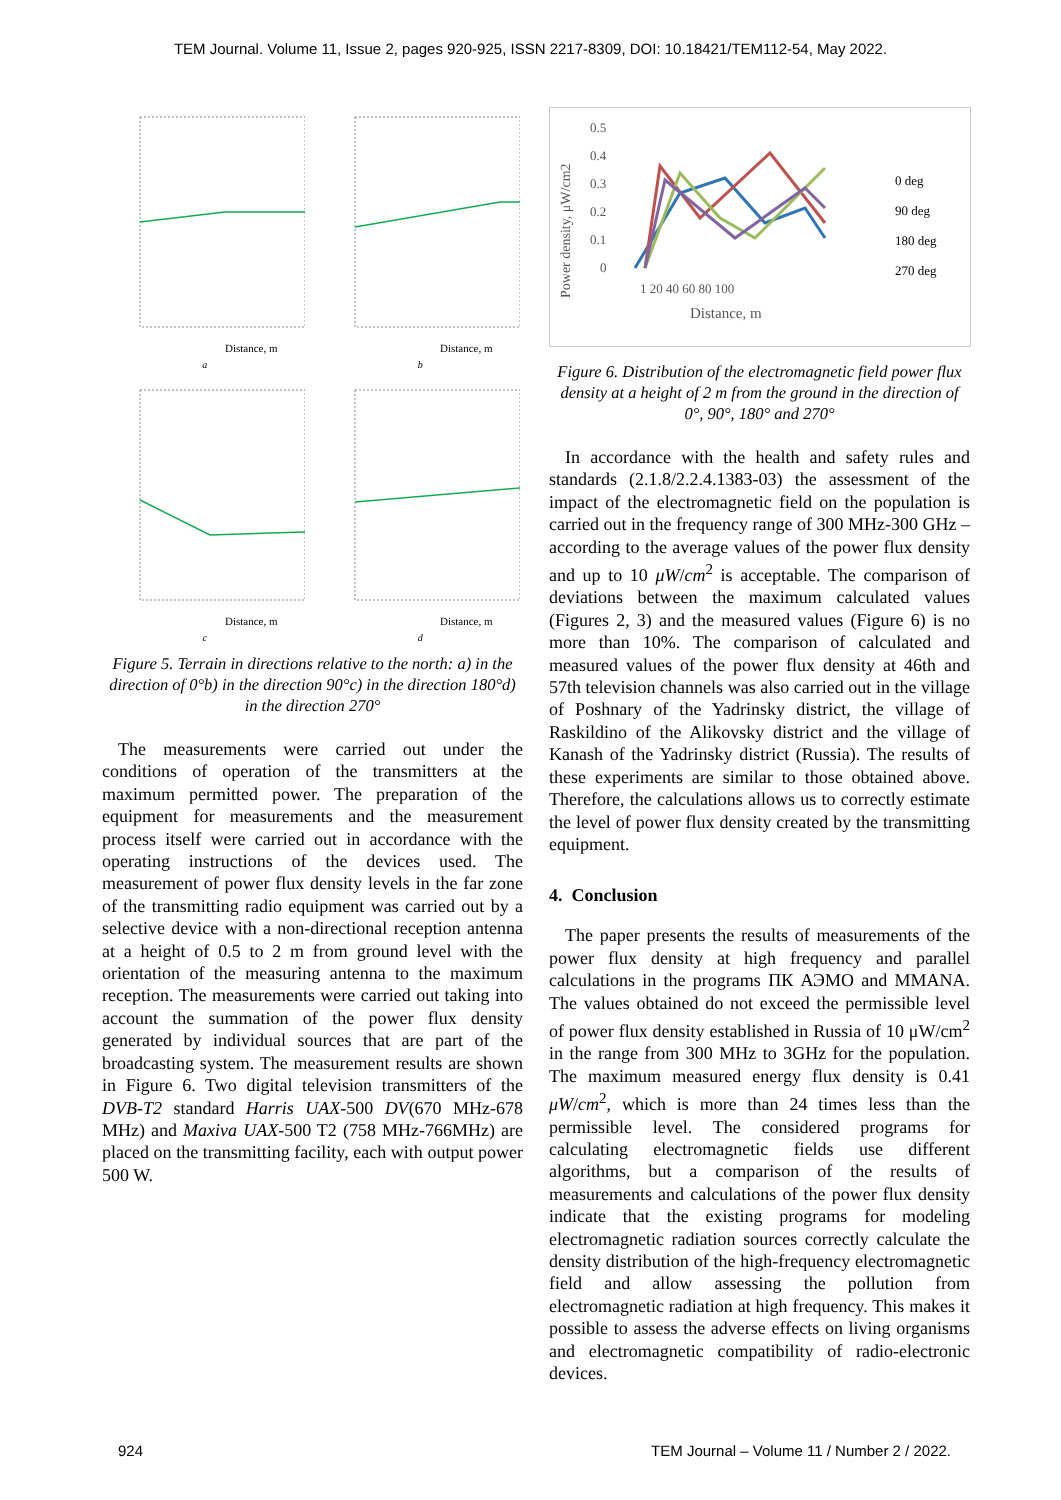TEM Journal. Volume 11, Issue 2, pages 920-925, ISSN 2217-8309, DOI: 10.18421/TEM112-54, May 2022.
Distance, m
a
Distance, m
b
Distance, m
c
Distance, m
d
Figure 5. Terrain in directions relative to the north: a) in the direction of 0°b) in the direction 90°c) in the direction 180°d) in the direction 270°
The measurements were carried out under the conditions of operation of the transmitters at the maximum permitted power. The preparation of the equipment for measurements and the measurement process itself were carried out in accordance with the operating instructions of the devices used. The measurement of power flux density levels in the far zone of the transmitting radio equipment was carried out by a selective device with a non-directional reception antenna at a height of 0.5 to 2 m from ground level with the orientation of the measuring antenna to the maximum reception. The measurements were carried out taking into account the summation of the power flux density generated by individual sources that are part of the broadcasting system. The measurement results are shown in Figure 6. Two digital television transmitters of the DVB-T2 standard Harris UAX-500 DV(670 MHz-678 MHz) and Maxiva UAX-500 T2 (758 MHz-766MHz) are placed on the transmitting facility, each with output power 500 W.
0.5
0.4
0.3
0.2
0.1
0
1 20 40 60 80 100
Distance, m
0 deg
90 deg
180 deg
270 deg
Power density, μW/cm2
Figure 6. Distribution of the electromagnetic field power flux density at a height of 2 m from the ground in the direction of 0°, 90°, 180° and 270°
In accordance with the health and safety rules and standards (2.1.8/2.2.4.1383-03) the assessment of the impact of the electromagnetic field on the population is carried out in the frequency range of 300 MHz-300 GHz – according to the average values of the power flux density and up to 10 μW/cm<sup>2</sup> is acceptable. The comparison of deviations between the maximum calculated values (Figures 2, 3) and the measured values (Figure 6) is no more than 10%. The comparison of calculated and measured values of the power flux density at 46th and 57th television channels was also carried out in the village of Poshnary of the Yadrinsky district, the village of Raskildino of the Alikovsky district and the village of Kanash of the Yadrinsky district (Russia). The results of these experiments are similar to those obtained above. Therefore, the calculations allows us to correctly estimate the level of power flux density created by the transmitting equipment.
4. Conclusion
The paper presents the results of measurements of the power flux density at high frequency and parallel calculations in the programs ПК АЭМО and MMANA. The values obtained do not exceed the permissible level of power flux density established in Russia of 10 μW/cm<sup>2</sup> in the range from 300 MHz to 3GHz for the population. The maximum measured energy flux density is 0.41 μW/cm<sup>2</sup>, which is more than 24 times less than the permissible level. The considered programs for calculating electromagnetic fields use different algorithms, but a comparison of the results of measurements and calculations of the power flux density indicate that the existing programs for modeling electromagnetic radiation sources correctly calculate the density distribution of the high-frequency electromagnetic field and allow assessing the pollution from electromagnetic radiation at high frequency. This makes it possible to assess the adverse effects on living organisms and electromagnetic compatibility of radio-electronic devices.
924 TEM Journal – Volume 11 / Number 2 / 2022.